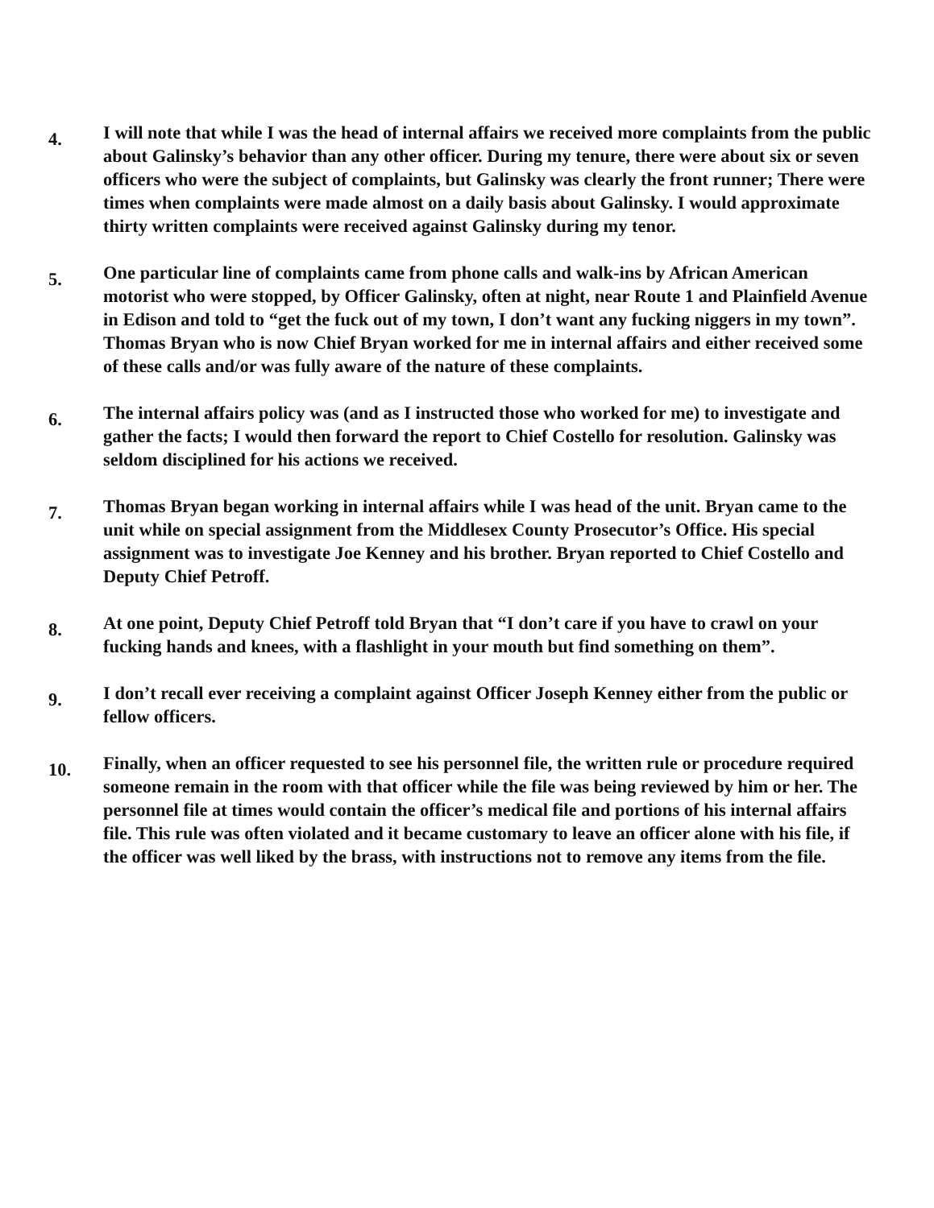4.
I will note that while I was the head of internal affairs we received more complaints from the public about Galinsky’s behavior than any other officer. During my tenure, there were about six or seven officers who were the subject of complaints, but Galinsky was clearly the front runner; There were times when complaints were made almost on a daily basis about Galinsky. I would approximate thirty written complaints were received against Galinsky during my tenor.
5.
One particular line of complaints came from phone calls and walk-ins by African American motorist who were stopped, by Officer Galinsky, often at night, near Route 1 and Plainfield Avenue in Edison and told to “get the fuck out of my town, I don’t want any fucking niggers in my town”. Thomas Bryan who is now Chief Bryan worked for me in internal affairs and either received some of these calls and/or was fully aware of the nature of these complaints.
6.
The internal affairs policy was (and as I instructed those who worked for me) to investigate and gather the facts; I would then forward the report to Chief Costello for resolution. Galinsky was seldom disciplined for his actions we received.
7.
Thomas Bryan began working in internal affairs while I was head of the unit. Bryan came to the unit while on special assignment from the Middlesex County Prosecutor’s Office. His special assignment was to investigate Joe Kenney and his brother. Bryan reported to Chief Costello and Deputy Chief Petroff.
8.
At one point, Deputy Chief Petroff told Bryan that “I don’t care if you have to crawl on your fucking hands and knees, with a flashlight in your mouth but find something on them”.
9.
I don’t recall ever receiving a complaint against Officer Joseph Kenney either from the public or fellow officers.
10.
Finally, when an officer requested to see his personnel file, the written rule or procedure required someone remain in the room with that officer while the file was being reviewed by him or her. The personnel file at times would contain the officer’s medical file and portions of his internal affairs file. This rule was often violated and it became customary to leave an officer alone with his file, if the officer was well liked by the brass, with instructions not to remove any items from the file.